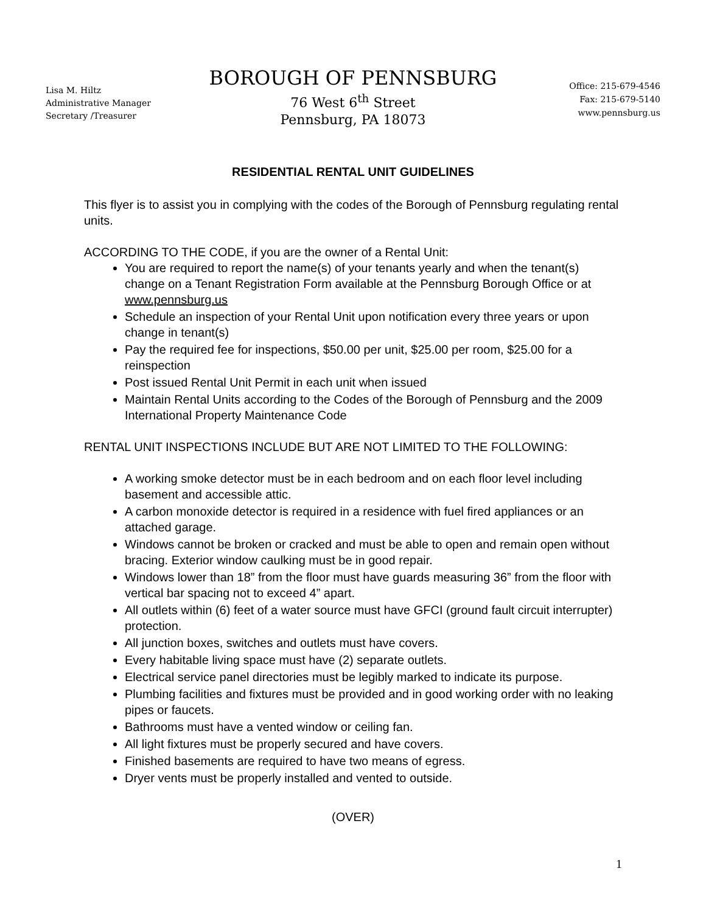Lisa M. Hiltz
Administrative Manager
Secretary /Treasurer
BOROUGH OF PENNSBURG
76 West 6<sup>th</sup> Street
Pennsburg, PA 18073
Office: 215-679-4546
Fax: 215-679-5140
www.pennsburg.us
RESIDENTIAL RENTAL UNIT GUIDELINES
This flyer is to assist you in complying with the codes of the Borough of Pennsburg regulating rental units.
ACCORDING TO THE CODE, if you are the owner of a Rental Unit:
You are required to report the name(s) of your tenants yearly and when the tenant(s) change on a Tenant Registration Form available at the Pennsburg Borough Office or at www.pennsburg.us
Schedule an inspection of your Rental Unit upon notification every three years or upon change in tenant(s)
Pay the required fee for inspections, $50.00 per unit, $25.00 per room, $25.00 for a reinspection
Post issued Rental Unit Permit in each unit when issued
Maintain Rental Units according to the Codes of the Borough of Pennsburg and the 2009 International Property Maintenance Code
RENTAL UNIT INSPECTIONS INCLUDE BUT ARE NOT LIMITED TO THE FOLLOWING:
A working smoke detector must be in each bedroom and on each floor level including basement and accessible attic.
A carbon monoxide detector is required in a residence with fuel fired appliances or an attached garage.
Windows cannot be broken or cracked and must be able to open and remain open without bracing. Exterior window caulking must be in good repair.
Windows lower than 18” from the floor must have guards measuring 36” from the floor with vertical bar spacing not to exceed 4” apart.
All outlets within (6) feet of a water source must have GFCI (ground fault circuit interrupter) protection.
All junction boxes, switches and outlets must have covers.
Every habitable living space must have (2) separate outlets.
Electrical service panel directories must be legibly marked to indicate its purpose.
Plumbing facilities and fixtures must be provided and in good working order with no leaking pipes or faucets.
Bathrooms must have a vented window or ceiling fan.
All light fixtures must be properly secured and have covers.
Finished basements are required to have two means of egress.
Dryer vents must be properly installed and vented to outside.
(OVER)
1